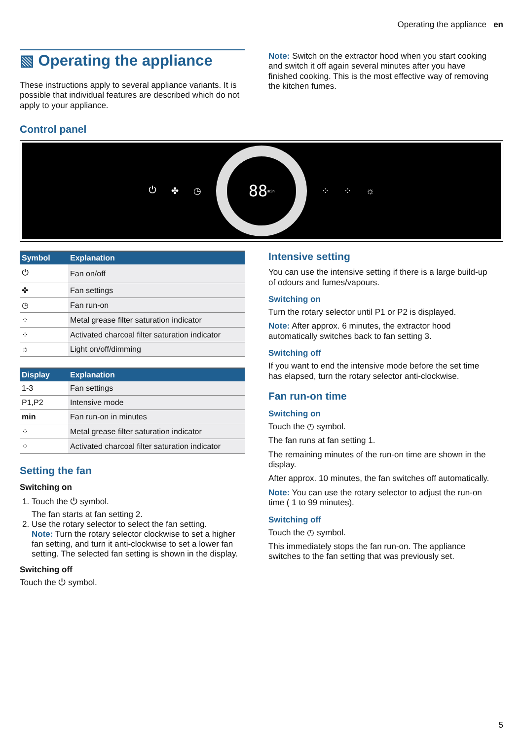Operating the appliance en
▧ Operating the appliance
These instructions apply to several appliance variants. It is possible that individual features are described which do not apply to your appliance.
Note: Switch on the extractor hood when you start cooking and switch it off again several minutes after you have finished cooking. This is the most effective way of removing the kitchen fumes.
Control panel
⏻ ✤ ◷ 88 min ⁘ ⁘ ☼
| Symbol | Explanation |
| --- | --- |
| ⏻ | Fan on/off |
| ✤ | Fan settings |
| ◷ | Fan run-on |
| ⁘ | Metal grease filter saturation indicator |
| ⁘ | Activated charcoal filter saturation indicator |
| ☼ | Light on/off/dimming |
| Display | Explanation |
| --- | --- |
| 1-3 | Fan settings |
| P1,P2 | Intensive mode |
| min | Fan run-on in minutes |
| ⁘ | Metal grease filter saturation indicator |
| ⁘ | Activated charcoal filter saturation indicator |
Setting the fan
Switching on
1. Touch the ⏻ symbol.
The fan starts at fan setting 2.
2. Use the rotary selector to select the fan setting.
Note: Turn the rotary selector clockwise to set a higher fan setting, and turn it anti-clockwise to set a lower fan setting. The selected fan setting is shown in the display.
Switching off
Touch the ⏻ symbol.
Intensive setting
You can use the intensive setting if there is a large build-up of odours and fumes/vapours.
Switching on
Turn the rotary selector until P1 or P2 is displayed.
Note: After approx. 6 minutes, the extractor hood automatically switches back to fan setting 3.
Switching off
If you want to end the intensive mode before the set time has elapsed, turn the rotary selector anti-clockwise.
Fan run-on time
Switching on
Touch the ◷ symbol.
The fan runs at fan setting 1.
The remaining minutes of the run-on time are shown in the display.
After approx. 10 minutes, the fan switches off automatically.
Note: You can use the rotary selector to adjust the run-on time ( 1 to 99 minutes).
Switching off
Touch the ◷ symbol.
This immediately stops the fan run-on. The appliance switches to the fan setting that was previously set.
5